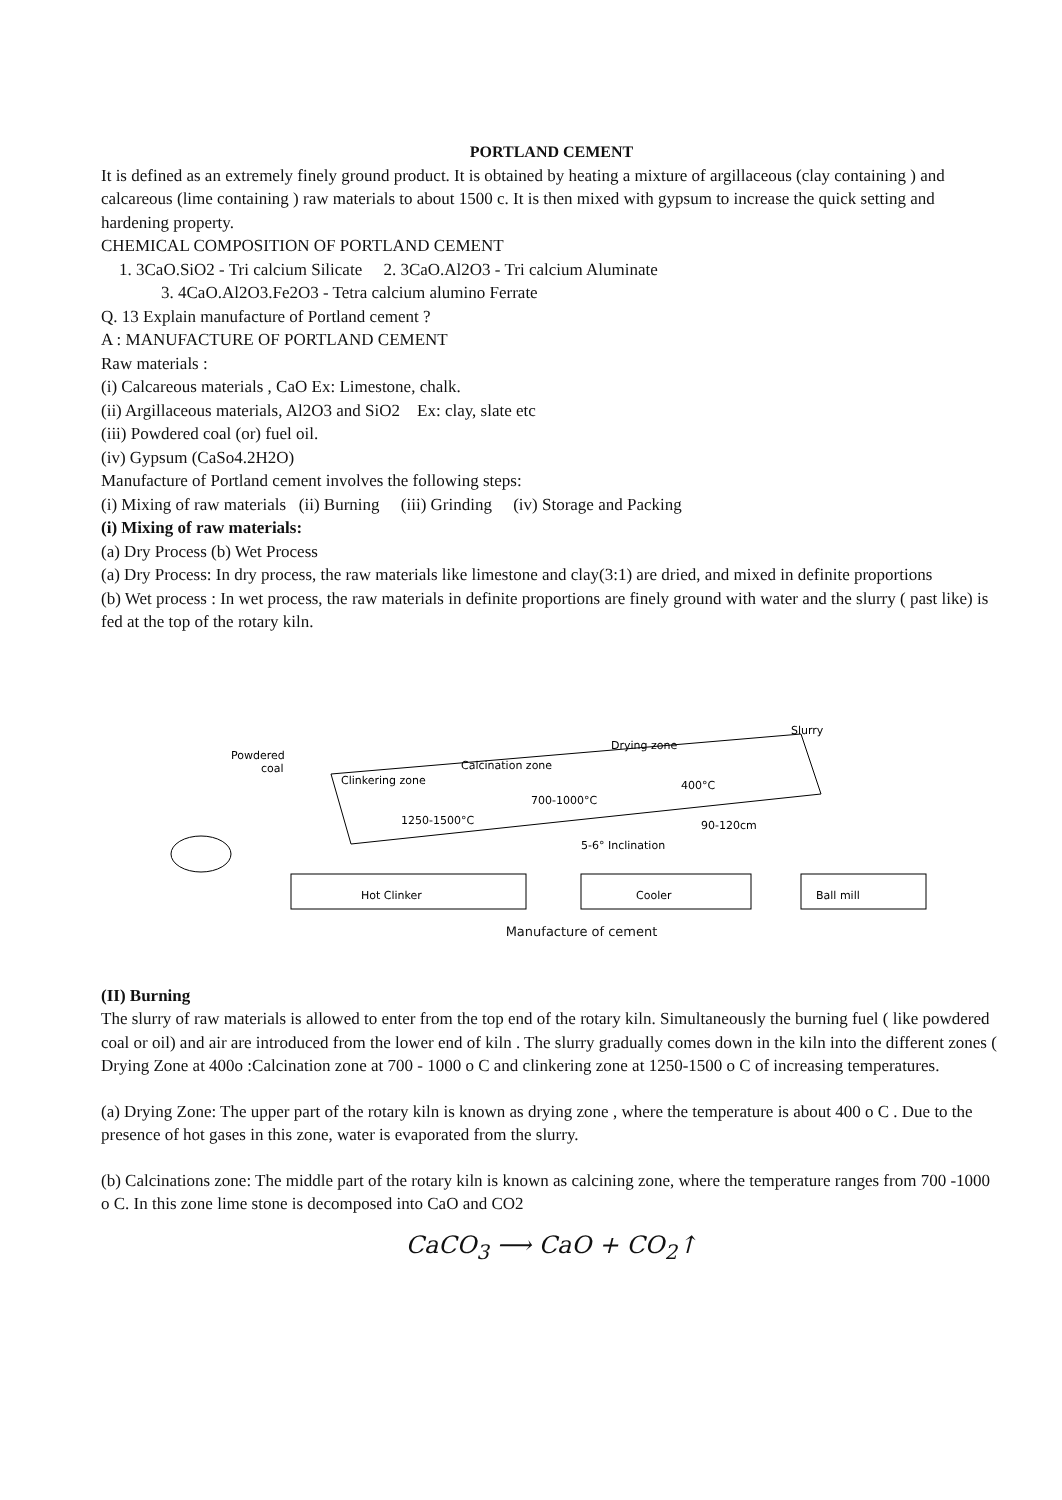PORTLAND CEMENT
It is defined as an extremely finely ground product. It is obtained by heating a mixture of argillaceous (clay containing ) and calcareous (lime containing ) raw materials to about 1500 c. It is then mixed with gypsum to increase the quick setting and hardening property.
CHEMICAL COMPOSITION OF PORTLAND CEMENT
1. 3CaO.SiO2 - Tri calcium Silicate 2. 3CaO.Al2O3 - Tri calcium Aluminate
3. 4CaO.Al2O3.Fe2O3 - Tetra calcium alumino Ferrate
Q. 13 Explain manufacture of Portland cement ?
A : MANUFACTURE OF PORTLAND CEMENT
Raw materials :
(i) Calcareous materials , CaO Ex: Limestone, chalk.
(ii) Argillaceous materials, Al2O3 and SiO2 Ex: clay, slate etc
(iii) Powdered coal (or) fuel oil.
(iv) Gypsum (CaSo4.2H2O)
Manufacture of Portland cement involves the following steps:
(i) Mixing of raw materials (ii) Burning (iii) Grinding (iv) Storage and Packing
(i) Mixing of raw materials:
(a) Dry Process (b) Wet Process
(a) Dry Process: In dry process, the raw materials like limestone and clay(3:1) are dried, and mixed in definite proportions
(b) Wet process : In wet process, the raw materials in definite proportions are finely ground with water and the slurry ( past like) is fed at the top of the rotary kiln.
Slurry
Powdered
coal
Clinkering zone
Calcination zone
Drying zone
1250-1500°C
700-1000°C
400°C
90-120cm
5-6° Inclination
Hot Clinker
Cooler
Ball mill
Manufacture of cement
(II) Burning
The slurry of raw materials is allowed to enter from the top end of the rotary kiln. Simultaneously the burning fuel ( like powdered coal or oil) and air are introduced from the lower end of kiln . The slurry gradually comes down in the kiln into the different zones ( Drying Zone at 400o :Calcination zone at 700 - 1000 o C and clinkering zone at 1250-1500 o C of increasing temperatures.
(a) Drying Zone: The upper part of the rotary kiln is known as drying zone , where the temperature is about 400 o C . Due to the presence of hot gases in this zone, water is evaporated from the slurry.
(b) Calcinations zone: The middle part of the rotary kiln is known as calcining zone, where the temperature ranges from 700 -1000 o C. In this zone lime stone is decomposed into CaO and CO2
CaCO<sub>3</sub> ⟶ CaO + CO<sub>2</sub>↑